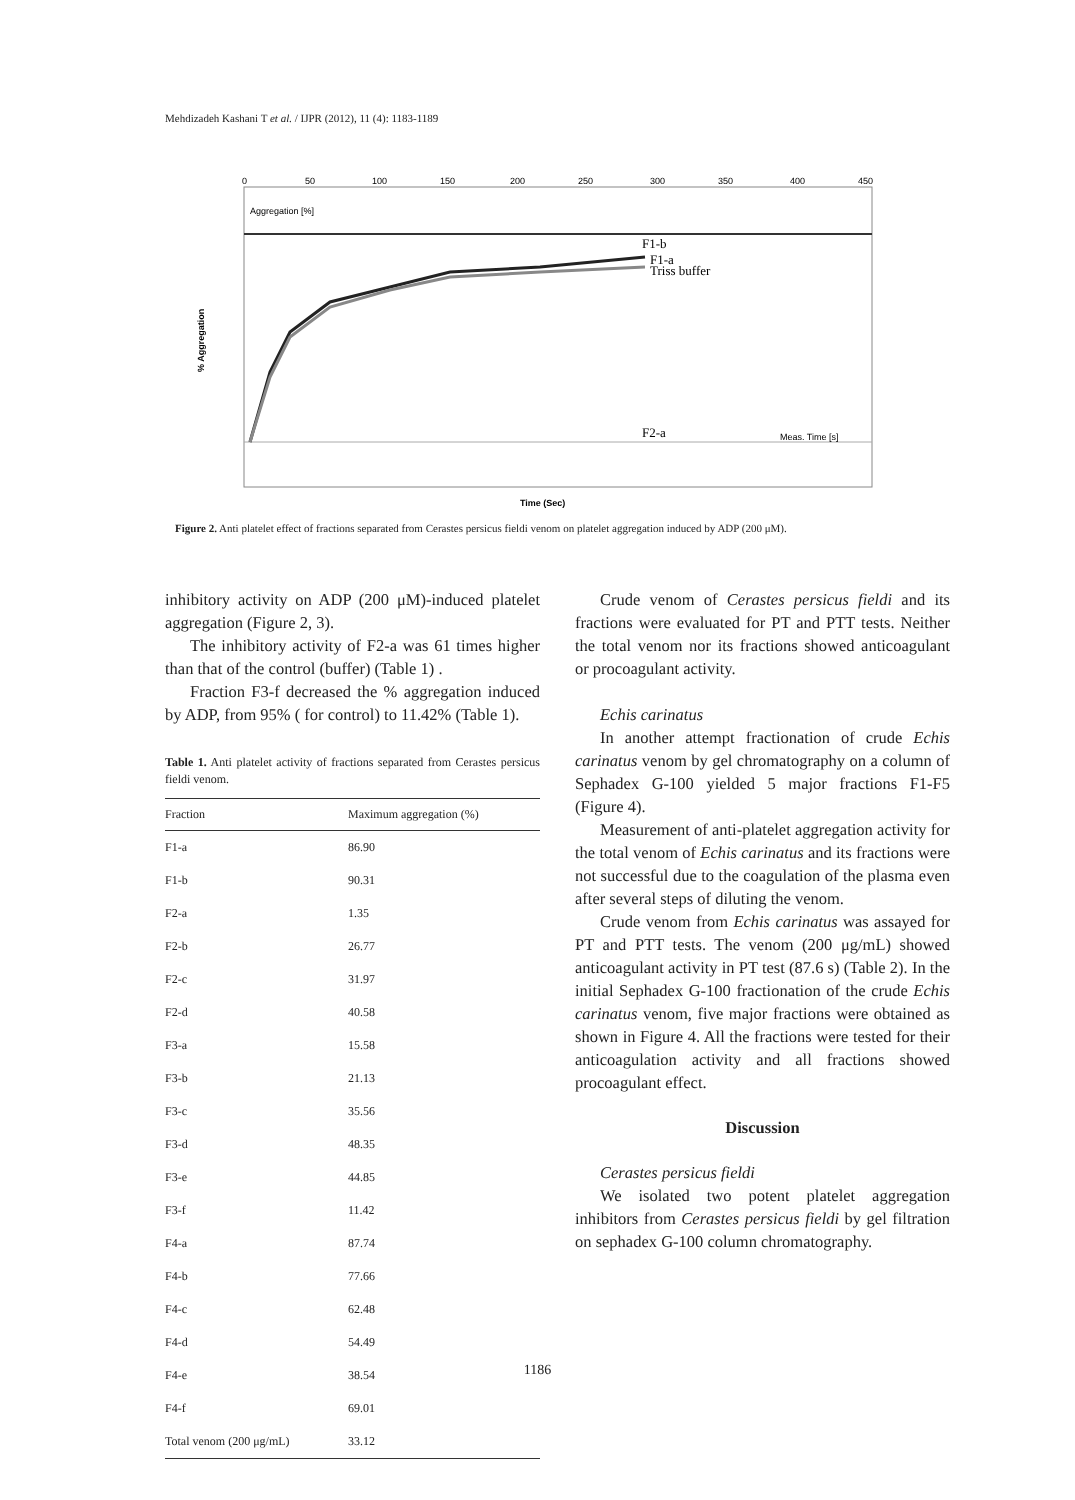Mehdizadeh Kashani T et al. / IJPR (2012), 11 (4): 1183-1189
0
50
100
150
200
250
300
350
400
450
% Aggregation
Aggregation [%]
F1-b
F1-a
Triss buffer
F2-a
Meas. Time [s]
Time (Sec)
Figure 2. Anti platelet effect of fractions separated from Cerastes persicus fieldi venom on platelet aggregation induced by ADP (200 μM).
inhibitory activity on ADP (200 μM)-induced platelet aggregation (Figure 2, 3).
The inhibitory activity of F2-a was 61 times higher than that of the control (buffer) (Table 1) .
Fraction F3-f decreased the % aggregation induced by ADP, from 95% ( for control) to 11.42% (Table 1).
Table 1. Anti platelet activity of fractions separated from Cerastes persicus fieldi venom.
| Fraction | Maximum aggregation (%) |
| --- | --- |
| F1-a | 86.90 |
| F1-b | 90.31 |
| F2-a | 1.35 |
| F2-b | 26.77 |
| F2-c | 31.97 |
| F2-d | 40.58 |
| F3-a | 15.58 |
| F3-b | 21.13 |
| F3-c | 35.56 |
| F3-d | 48.35 |
| F3-e | 44.85 |
| F3-f | 11.42 |
| F4-a | 87.74 |
| F4-b | 77.66 |
| F4-c | 62.48 |
| F4-d | 54.49 |
| F4-e | 38.54 |
| F4-f | 69.01 |
| Total venom (200 μg/mL) | 33.12 |
Crude venom of Cerastes persicus fieldi and its fractions were evaluated for PT and PTT tests. Neither the total venom nor its fractions showed anticoagulant or procoagulant activity.
Echis carinatus
In another attempt fractionation of crude Echis carinatus venom by gel chromatography on a column of Sephadex G-100 yielded 5 major fractions F1-F5 (Figure 4).
Measurement of anti-platelet aggregation activity for the total venom of Echis carinatus and its fractions were not successful due to the coagulation of the plasma even after several steps of diluting the venom.
Crude venom from Echis carinatus was assayed for PT and PTT tests. The venom (200 μg/mL) showed anticoagulant activity in PT test (87.6 s) (Table 2). In the initial Sephadex G-100 fractionation of the crude Echis carinatus venom, five major fractions were obtained as shown in Figure 4. All the fractions were tested for their anticoagulation activity and all fractions showed procoagulant effect.
Discussion
Cerastes persicus fieldi
We isolated two potent platelet aggregation inhibitors from Cerastes persicus fieldi by gel filtration on sephadex G-100 column chromatography.
1186